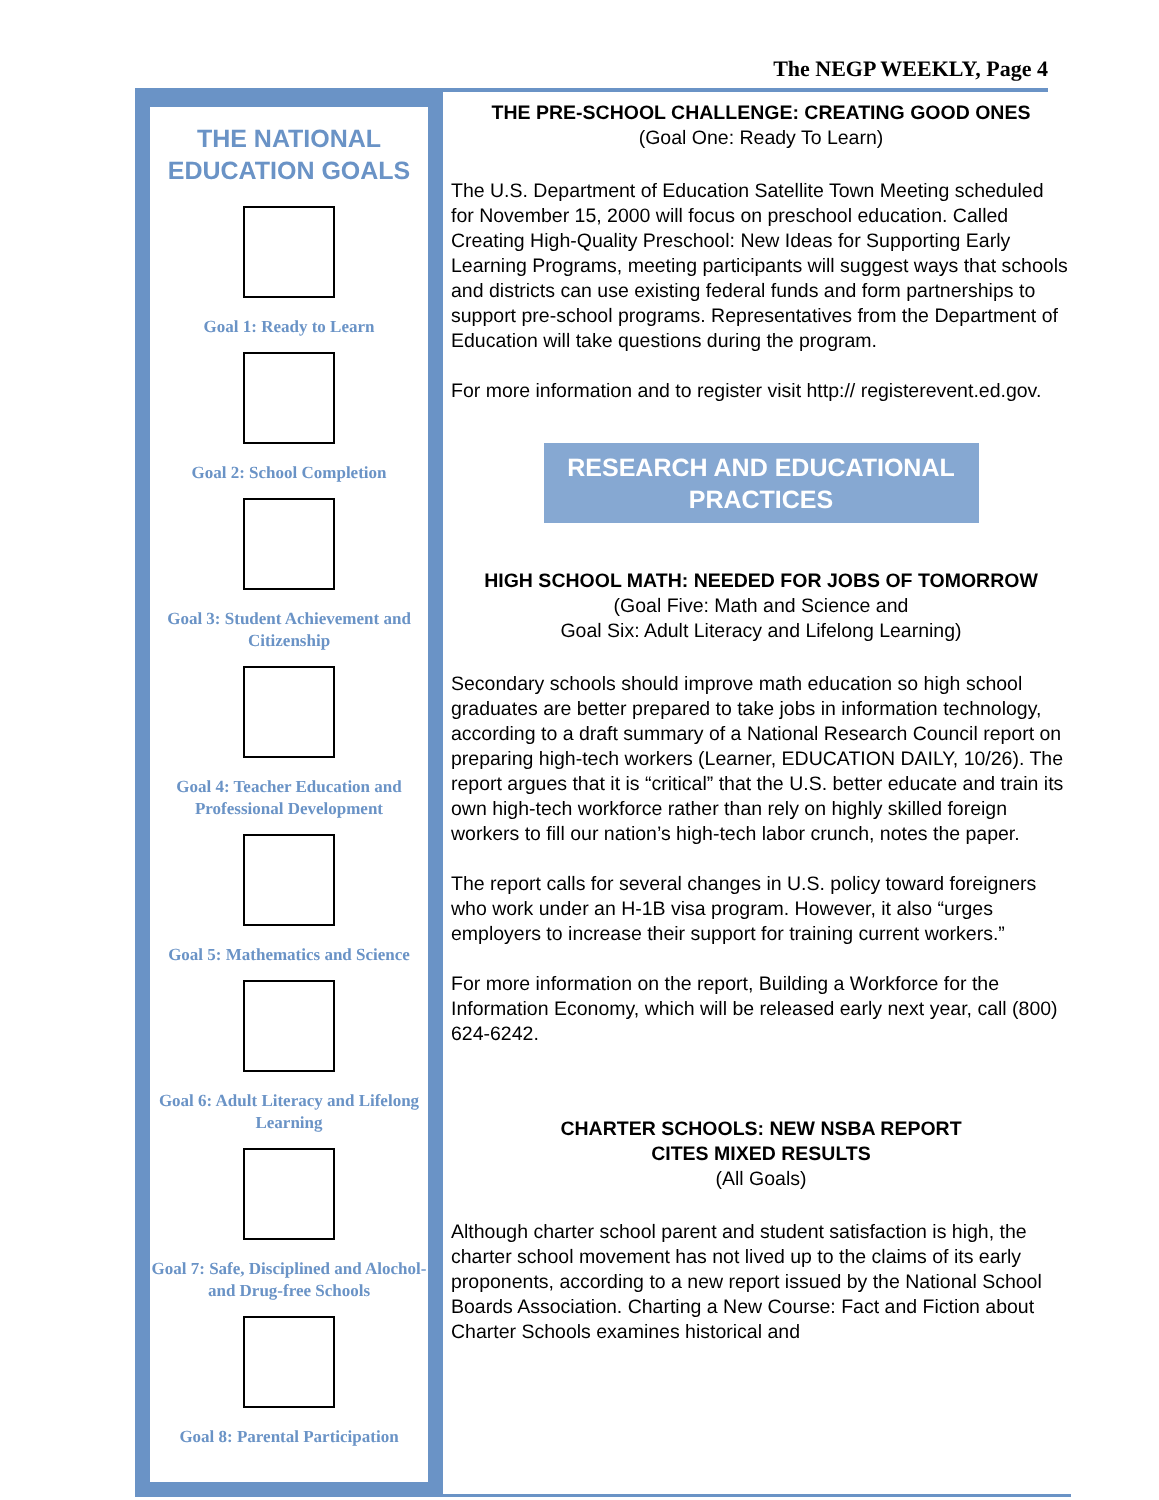The NEGP WEEKLY, Page 4
THE NATIONAL EDUCATION GOALS
Goal 1: Ready to Learn
Goal 2: School Completion
Goal 3: Student Achievement and Citizenship
Goal 4: Teacher Education and Professional Development
Goal 5: Mathematics and Science
Goal 6: Adult Literacy and Lifelong Learning
Goal 7: Safe, Disciplined and Alochol- and Drug-free Schools
Goal 8: Parental Participation
THE PRE-SCHOOL CHALLENGE: CREATING GOOD ONES
(Goal One: Ready To Learn)
The U.S. Department of Education Satellite Town Meeting scheduled for November 15, 2000 will focus on preschool education. Called Creating High-Quality Preschool: New Ideas for Supporting Early Learning Programs, meeting participants will suggest ways that schools and districts can use existing federal funds and form partnerships to support pre-school programs. Representatives from the Department of Education will take questions during the program.
For more information and to register visit http:// registerevent.ed.gov.
RESEARCH AND EDUCATIONAL PRACTICES
HIGH SCHOOL MATH: NEEDED FOR JOBS OF TOMORROW
(Goal Five: Math and Science and
Goal Six: Adult Literacy and Lifelong Learning)
Secondary schools should improve math education so high school graduates are better prepared to take jobs in information technology, according to a draft summary of a National Research Council report on preparing high-tech workers (Learner, EDUCATION DAILY, 10/26). The report argues that it is “critical” that the U.S. better educate and train its own high-tech workforce rather than rely on highly skilled foreign workers to fill our nation’s high-tech labor crunch, notes the paper.
The report calls for several changes in U.S. policy toward foreigners who work under an H-1B visa program. However, it also “urges employers to increase their support for training current workers.”
For more information on the report, Building a Workforce for the Information Economy, which will be released early next year, call (800) 624-6242.
CHARTER SCHOOLS: NEW NSBA REPORT
CITES MIXED RESULTS
(All Goals)
Although charter school parent and student satisfaction is high, the charter school movement has not lived up to the claims of its early proponents, according to a new report issued by the National School Boards Association. Charting a New Course: Fact and Fiction about Charter Schools examines historical and